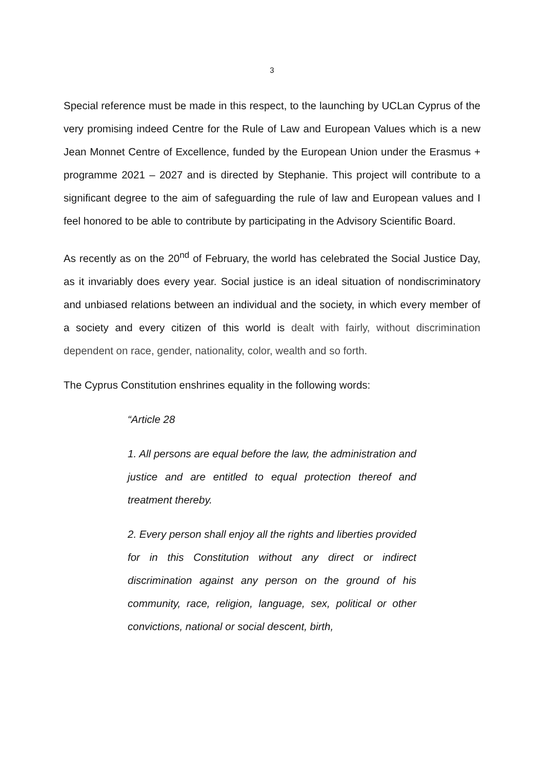3
Special reference must be made in this respect, to the launching by UCLan Cyprus of the very promising indeed Centre for the Rule of Law and European Values which is a new Jean Monnet Centre of Excellence, funded by the European Union under the Erasmus + programme 2021 – 2027 and is directed by Stephanie. This project will contribute to a significant degree to the aim of safeguarding the rule of law and European values and I feel honored to be able to contribute by participating in the Advisory Scientific Board.
As recently as on the 20<sup>nd</sup> of February, the world has celebrated the Social Justice Day, as it invariably does every year. Social justice is an ideal situation of nondiscriminatory and unbiased relations between an individual and the society, in which every member of a society and every citizen of this world is dealt with fairly, without discrimination dependent on race, gender, nationality, color, wealth and so forth.
The Cyprus Constitution enshrines equality in the following words:
“Article 28
1. All persons are equal before the law, the administration and justice and are entitled to equal protection thereof and treatment thereby.
2. Every person shall enjoy all the rights and liberties provided for in this Constitution without any direct or indirect discrimination against any person on the ground of his community, race, religion, language, sex, political or other convictions, national or social descent, birth,